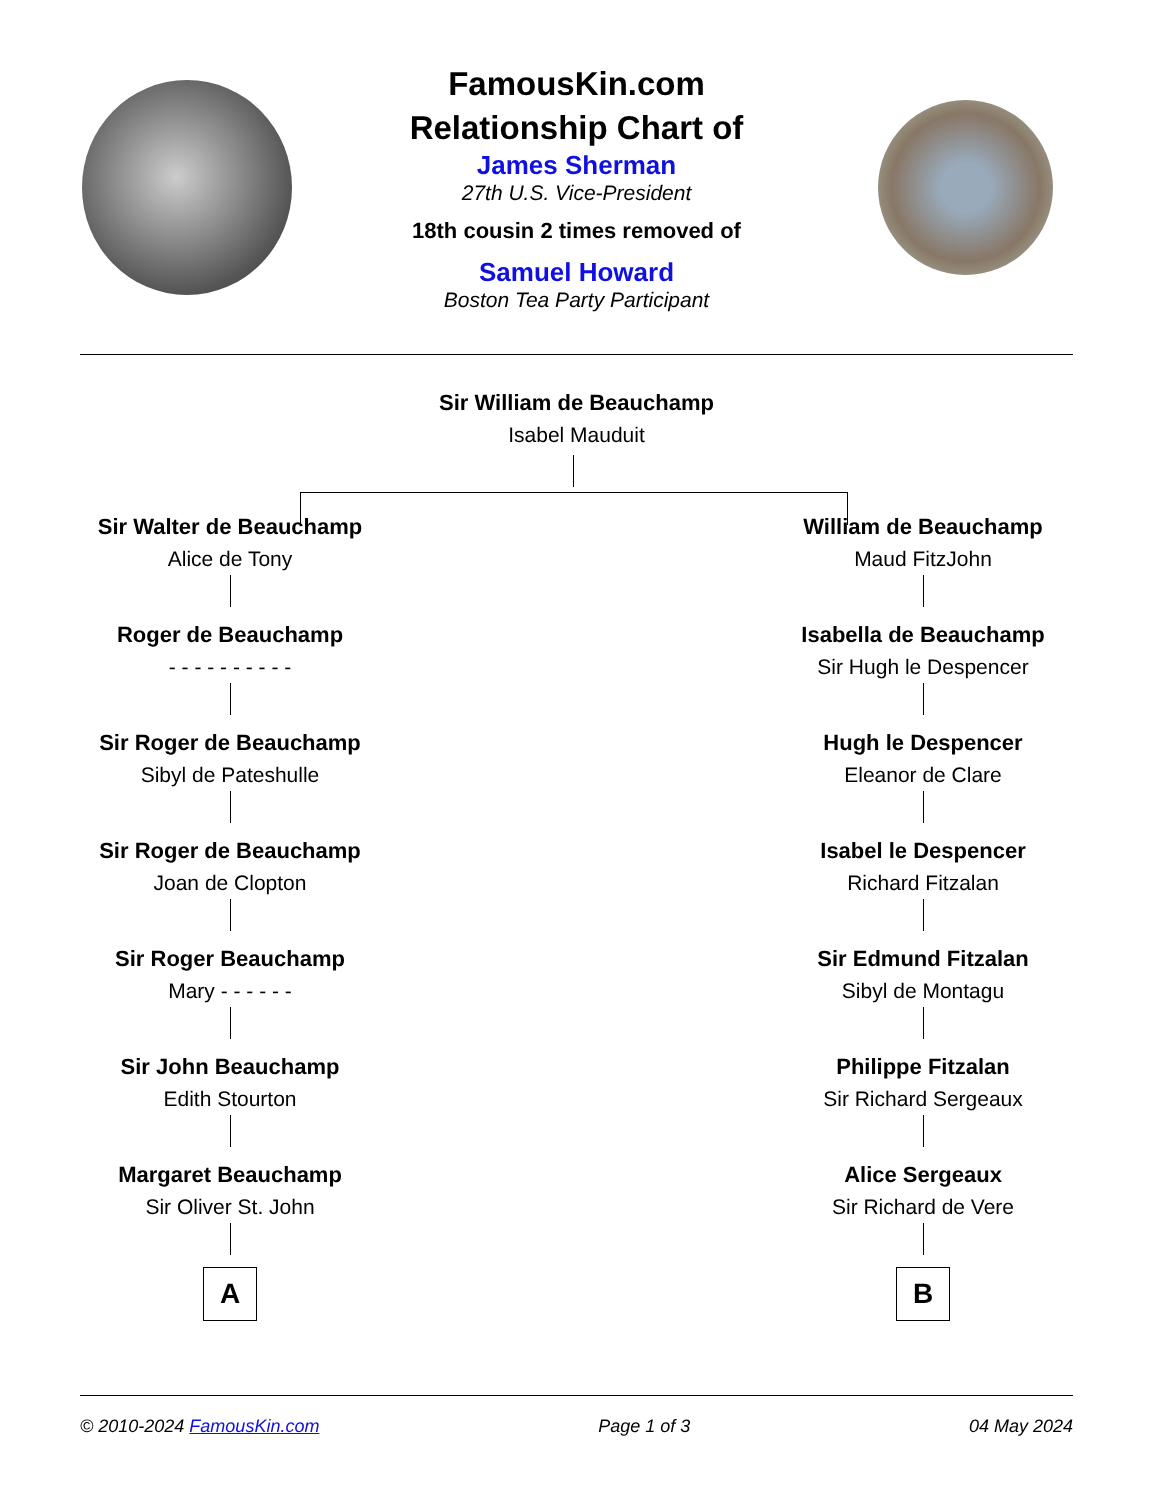FamousKin.com
Relationship Chart of
James Sherman
27th U.S. Vice-President
18th cousin 2 times removed of
Samuel Howard
Boston Tea Party Participant
Sir William de Beauchamp
Isabel Mauduit
Sir Walter de Beauchamp
Alice de Tony
Roger de Beauchamp
- - - - - - - - - -
Sir Roger de Beauchamp
Sibyl de Pateshulle
Sir Roger de Beauchamp
Joan de Clopton
Sir Roger Beauchamp
Mary - - - - - -
Sir John Beauchamp
Edith Stourton
Margaret Beauchamp
Sir Oliver St. John
A
William de Beauchamp
Maud FitzJohn
Isabella de Beauchamp
Sir Hugh le Despencer
Hugh le Despencer
Eleanor de Clare
Isabel le Despencer
Richard Fitzalan
Sir Edmund Fitzalan
Sibyl de Montagu
Philippe Fitzalan
Sir Richard Sergeaux
Alice Sergeaux
Sir Richard de Vere
B
© 2010-2024 FamousKin.com Page 1 of 3 04 May 2024